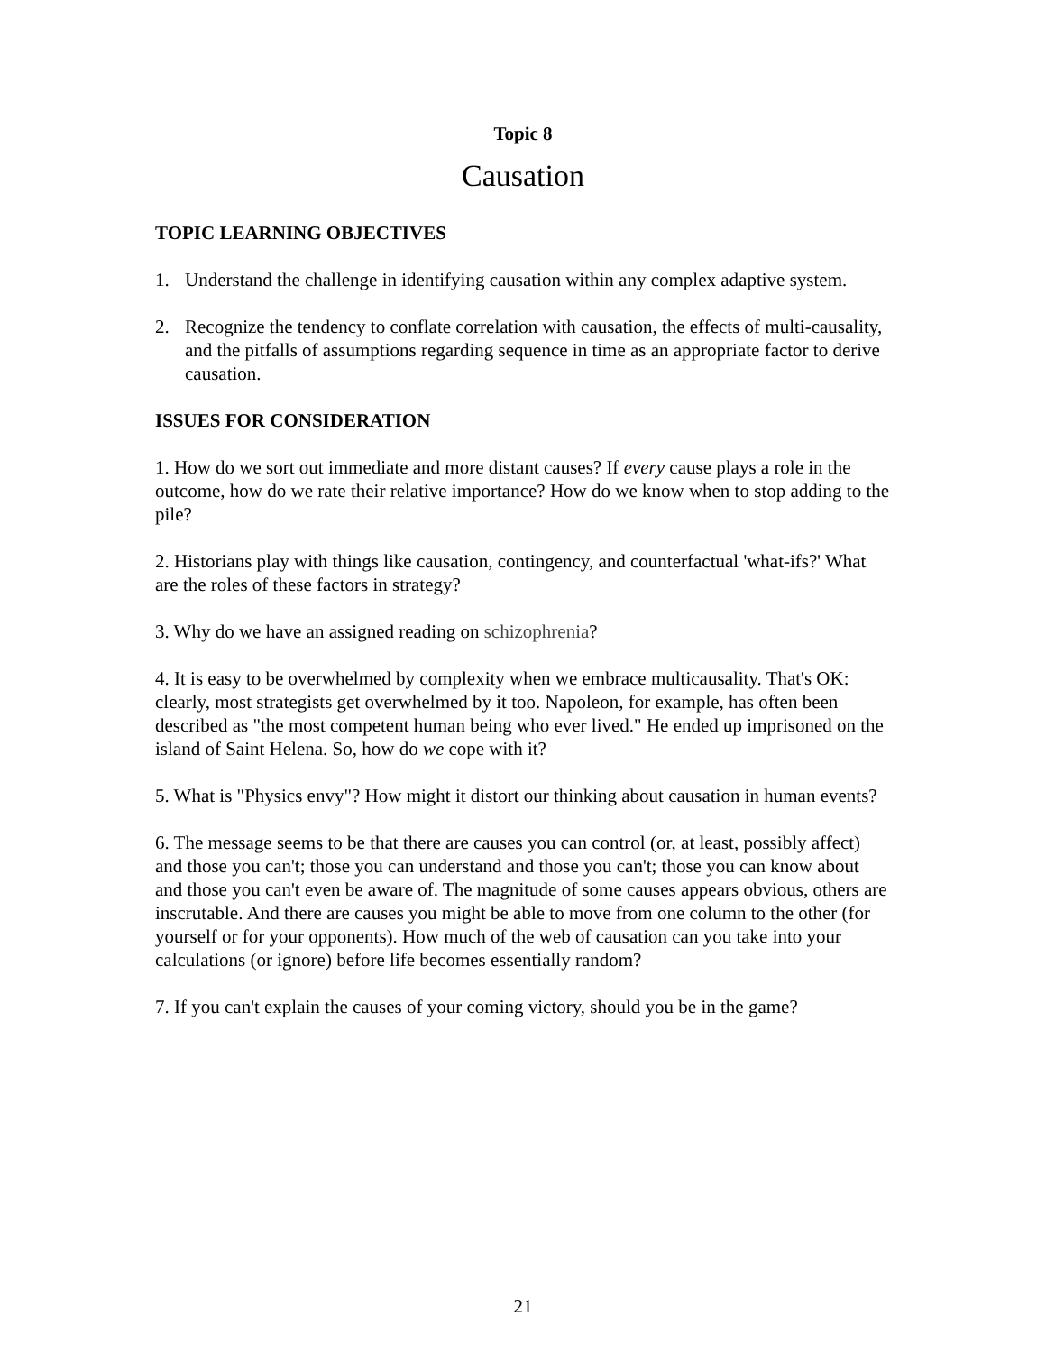Topic 8
Causation
TOPIC LEARNING OBJECTIVES
1. Understand the challenge in identifying causation within any complex adaptive system.
2. Recognize the tendency to conflate correlation with causation, the effects of multi-causality, and the pitfalls of assumptions regarding sequence in time as an appropriate factor to derive causation.
ISSUES FOR CONSIDERATION
1. How do we sort out immediate and more distant causes? If every cause plays a role in the outcome, how do we rate their relative importance? How do we know when to stop adding to the pile?
2. Historians play with things like causation, contingency, and counterfactual 'what-ifs?' What are the roles of these factors in strategy?
3. Why do we have an assigned reading on schizophrenia?
4. It is easy to be overwhelmed by complexity when we embrace multicausality. That's OK: clearly, most strategists get overwhelmed by it too. Napoleon, for example, has often been described as "the most competent human being who ever lived." He ended up imprisoned on the island of Saint Helena. So, how do we cope with it?
5. What is "Physics envy"? How might it distort our thinking about causation in human events?
6. The message seems to be that there are causes you can control (or, at least, possibly affect) and those you can't; those you can understand and those you can't; those you can know about and those you can't even be aware of. The magnitude of some causes appears obvious, others are inscrutable. And there are causes you might be able to move from one column to the other (for yourself or for your opponents). How much of the web of causation can you take into your calculations (or ignore) before life becomes essentially random?
7. If you can't explain the causes of your coming victory, should you be in the game?
21